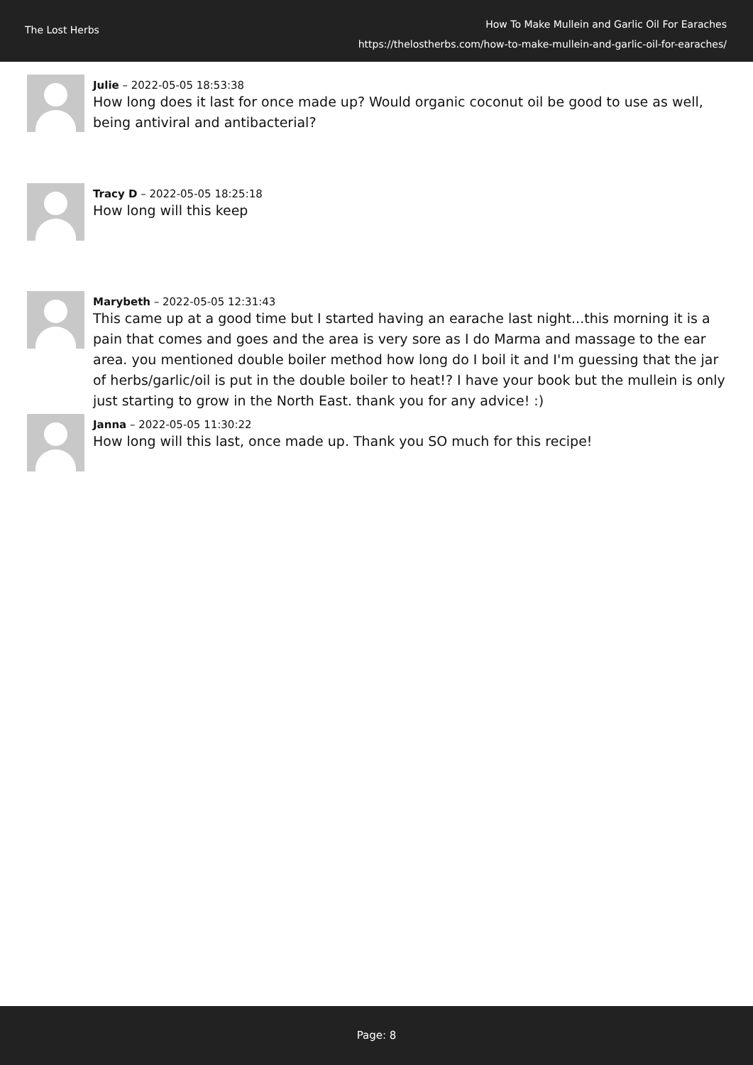The Lost Herbs
How To Make Mullein and Garlic Oil For Earaches
https://thelostherbs.com/how-to-make-mullein-and-garlic-oil-for-earaches/
Julie – 2022-05-05 18:53:38
How long does it last for once made up? Would organic coconut oil be good to use as well, being antiviral and antibacterial?
Tracy D – 2022-05-05 18:25:18
How long will this keep
Marybeth – 2022-05-05 12:31:43
This came up at a good time but I started having an earache last night...this morning it is a pain that comes and goes and the area is very sore as I do Marma and massage to the ear area. you mentioned double boiler method how long do I boil it and I'm guessing that the jar of herbs/garlic/oil is put in the double boiler to heat!? I have your book but the mullein is only just starting to grow in the North East. thank you for any advice! :)
Janna – 2022-05-05 11:30:22
How long will this last, once made up. Thank you SO much for this recipe!
Page: 8